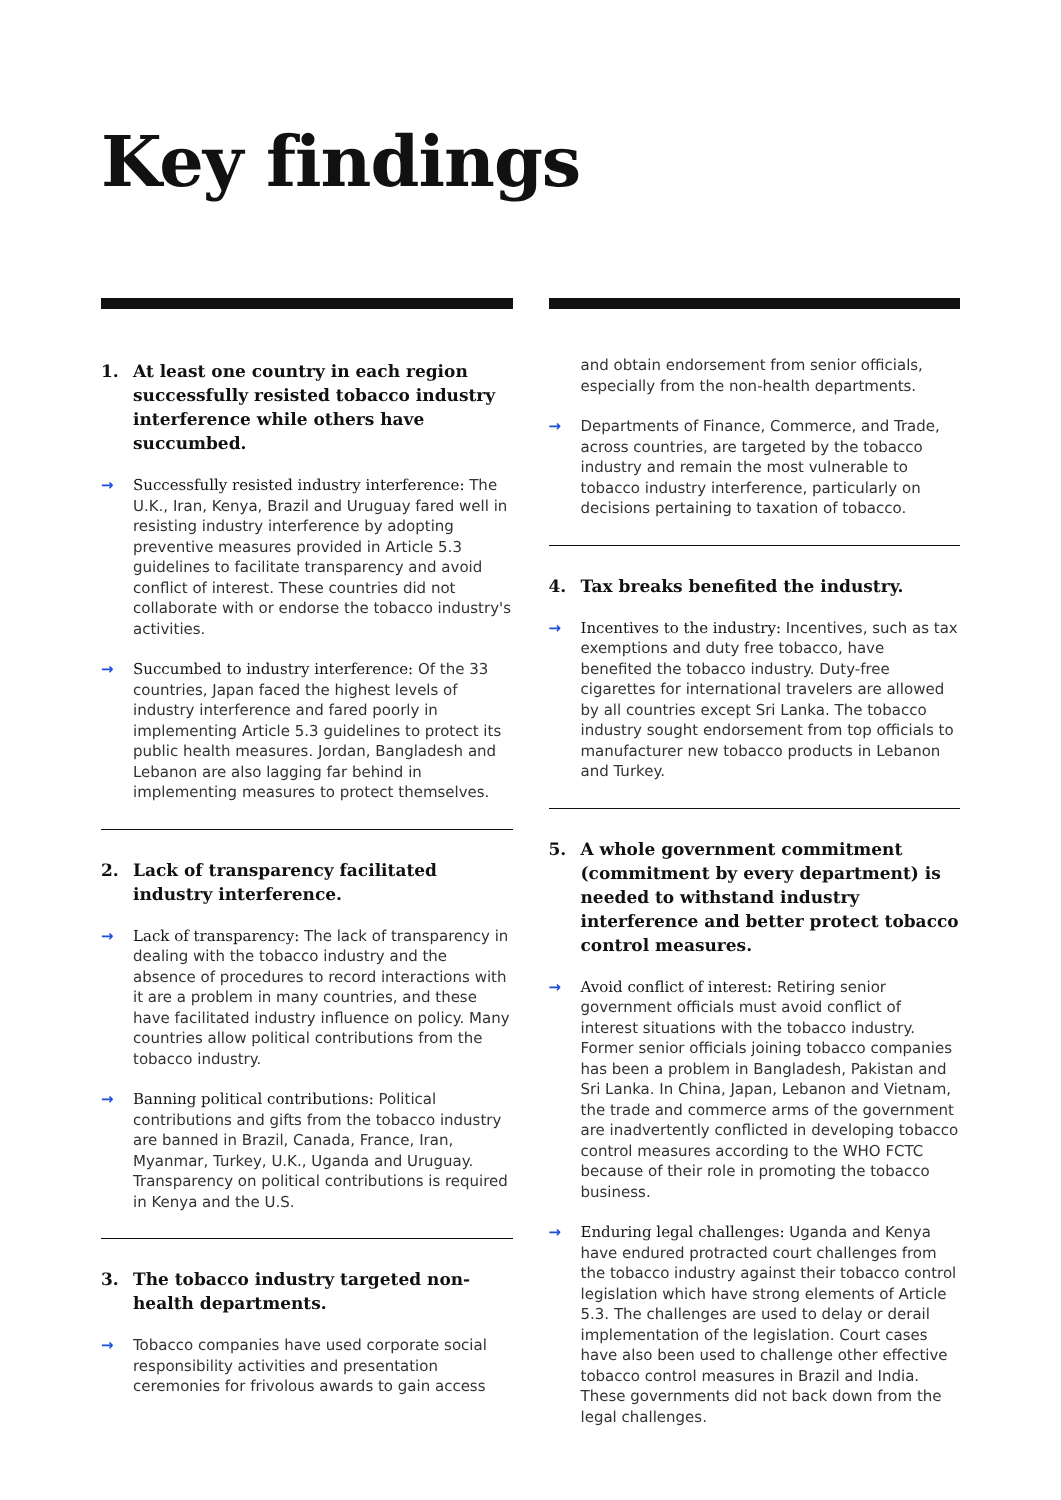Key findings
1. At least one country in each region successfully resisted tobacco industry interference while others have succumbed.
→ Successfully resisted industry interference: The U.K., Iran, Kenya, Brazil and Uruguay fared well in resisting industry interference by adopting preventive measures provided in Article 5.3 guidelines to facilitate transparency and avoid conflict of interest. These countries did not collaborate with or endorse the tobacco industry's activities.
→ Succumbed to industry interference: Of the 33 countries, Japan faced the highest levels of industry interference and fared poorly in implementing Article 5.3 guidelines to protect its public health measures. Jordan, Bangladesh and Lebanon are also lagging far behind in implementing measures to protect themselves.
2. Lack of transparency facilitated industry interference.
→ Lack of transparency: The lack of transparency in dealing with the tobacco industry and the absence of procedures to record interactions with it are a problem in many countries, and these have facilitated industry influence on policy. Many countries allow political contributions from the tobacco industry.
→ Banning political contributions: Political contributions and gifts from the tobacco industry are banned in Brazil, Canada, France, Iran, Myanmar, Turkey, U.K., Uganda and Uruguay. Transparency on political contributions is required in Kenya and the U.S.
3. The tobacco industry targeted non-health departments.
→ Tobacco companies have used corporate social responsibility activities and presentation ceremonies for frivolous awards to gain access
and obtain endorsement from senior officials, especially from the non-health departments.
→ Departments of Finance, Commerce, and Trade, across countries, are targeted by the tobacco industry and remain the most vulnerable to tobacco industry interference, particularly on decisions pertaining to taxation of tobacco.
4. Tax breaks benefited the industry.
→ Incentives to the industry: Incentives, such as tax exemptions and duty free tobacco, have benefited the tobacco industry. Duty-free cigarettes for international travelers are allowed by all countries except Sri Lanka. The tobacco industry sought endorsement from top officials to manufacturer new tobacco products in Lebanon and Turkey.
5. A whole government commitment (commitment by every department) is needed to withstand industry interference and better protect tobacco control measures.
→ Avoid conflict of interest: Retiring senior government officials must avoid conflict of interest situations with the tobacco industry. Former senior officials joining tobacco companies has been a problem in Bangladesh, Pakistan and Sri Lanka. In China, Japan, Lebanon and Vietnam, the trade and commerce arms of the government are inadvertently conflicted in developing tobacco control measures according to the WHO FCTC because of their role in promoting the tobacco business.
→ Enduring legal challenges: Uganda and Kenya have endured protracted court challenges from the tobacco industry against their tobacco control legislation which have strong elements of Article 5.3. The challenges are used to delay or derail implementation of the legislation. Court cases have also been used to challenge other effective tobacco control measures in Brazil and India. These governments did not back down from the legal challenges.